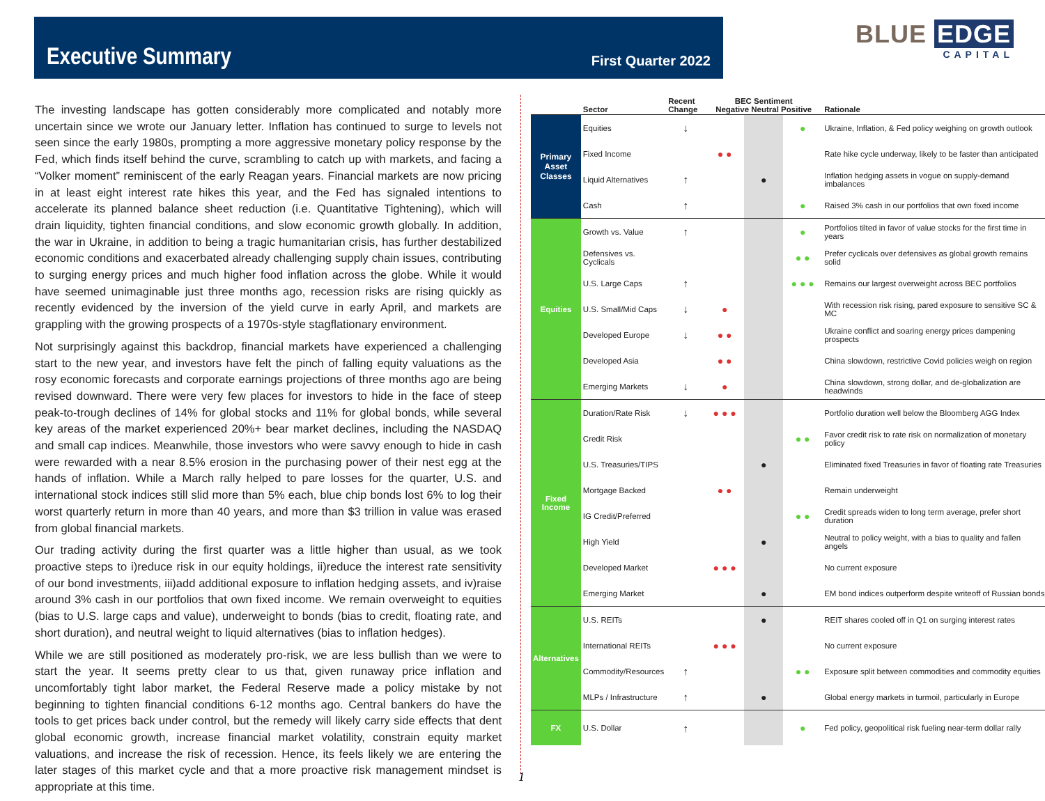Executive Summary
First Quarter 2022
BLUE EDGE
CAPITAL
The investing landscape has gotten considerably more complicated and notably more uncertain since we wrote our January letter. Inflation has continued to surge to levels not seen since the early 1980s, prompting a more aggressive monetary policy response by the Fed, which finds itself behind the curve, scrambling to catch up with markets, and facing a “Volker moment” reminiscent of the early Reagan years. Financial markets are now pricing in at least eight interest rate hikes this year, and the Fed has signaled intentions to accelerate its planned balance sheet reduction (i.e. Quantitative Tightening), which will drain liquidity, tighten financial conditions, and slow economic growth globally. In addition, the war in Ukraine, in addition to being a tragic humanitarian crisis, has further destabilized economic conditions and exacerbated already challenging supply chain issues, contributing to surging energy prices and much higher food inflation across the globe. While it would have seemed unimaginable just three months ago, recession risks are rising quickly as recently evidenced by the inversion of the yield curve in early April, and markets are grappling with the growing prospects of a 1970s-style stagflationary environment.
Not surprisingly against this backdrop, financial markets have experienced a challenging start to the new year, and investors have felt the pinch of falling equity valuations as the rosy economic forecasts and corporate earnings projections of three months ago are being revised downward. There were very few places for investors to hide in the face of steep peak-to-trough declines of 14% for global stocks and 11% for global bonds, while several key areas of the market experienced 20%+ bear market declines, including the NASDAQ and small cap indices. Meanwhile, those investors who were savvy enough to hide in cash were rewarded with a near 8.5% erosion in the purchasing power of their nest egg at the hands of inflation. While a March rally helped to pare losses for the quarter, U.S. and international stock indices still slid more than 5% each, blue chip bonds lost 6% to log their worst quarterly return in more than 40 years, and more than $3 trillion in value was erased from global financial markets.
Our trading activity during the first quarter was a little higher than usual, as we took proactive steps to i)reduce risk in our equity holdings, ii)reduce the interest rate sensitivity of our bond investments, iii)add additional exposure to inflation hedging assets, and iv)raise around 3% cash in our portfolios that own fixed income. We remain overweight to equities (bias to U.S. large caps and value), underweight to bonds (bias to credit, floating rate, and short duration), and neutral weight to liquid alternatives (bias to inflation hedges).
While we are still positioned as moderately pro-risk, we are less bullish than we were to start the year. It seems pretty clear to us that, given runaway price inflation and uncomfortably tight labor market, the Federal Reserve made a policy mistake by not beginning to tighten financial conditions 6-12 months ago. Central bankers do have the tools to get prices back under control, but the remedy will likely carry side effects that dent global economic growth, increase financial market volatility, constrain equity market valuations, and increase the risk of recession. Hence, its feels likely we are entering the later stages of this market cycle and that a more proactive risk management mindset is appropriate at this time.
1
| | Sector | Recent Change | BEC Sentiment Negative Neutral Positive | | | Rationale |
| --- | --- | --- | --- | --- | --- | --- |
| Primary Asset Classes | Equities | ↓ | | | ● | Ukraine, Inflation, & Fed policy weighing on growth outlook |
| | Fixed Income | | ● ● | | | Rate hike cycle underway, likely to be faster than anticipated |
| | Liquid Alternatives | ↑ | | ● | | Inflation hedging assets in vogue on supply-demand imbalances |
| | Cash | ↑ | | | ● | Raised 3% cash in our portfolios that own fixed income |
| Equities | Growth vs. Value | ↑ | | | ● | Portfolios tilted in favor of value stocks for the first time in years |
| | Defensives vs. Cyclicals | | | | ● ● | Prefer cyclicals over defensives as global growth remains solid |
| | U.S. Large Caps | ↑ | | | ● ● ● | Remains our largest overweight across BEC portfolios |
| | U.S. Small/Mid Caps | ↓ | ● | | | With recession risk rising, pared exposure to sensitive SC & MC |
| | Developed Europe | ↓ | ● ● | | | Ukraine conflict and soaring energy prices dampening prospects |
| | Developed Asia | | ● ● | | | China slowdown, restrictive Covid policies weigh on region |
| | Emerging Markets | ↓ | ● | | | China slowdown, strong dollar, and de-globalization are headwinds |
| Fixed Income | Duration/Rate Risk | ↓ | ● ● ● | | | Portfolio duration well below the Bloomberg AGG Index |
| | Credit Risk | | | | ● ● | Favor credit risk to rate risk on normalization of monetary policy |
| | U.S. Treasuries/TIPS | | | ● | | Eliminated fixed Treasuries in favor of floating rate Treasuries |
| | Mortgage Backed | | ● ● | | | Remain underweight |
| | IG Credit/Preferred | | | | ● ● | Credit spreads widen to long term average, prefer short duration |
| | High Yield | | | ● | | Neutral to policy weight, with a bias to quality and fallen angels |
| | Developed Market | | ● ● ● | | | No current exposure |
| | Emerging Market | | | ● | | EM bond indices outperform despite writeoff of Russian bonds |
| Alternatives | U.S. REITs | | | ● | | REIT shares cooled off in Q1 on surging interest rates |
| | International REITs | | ● ● ● | | | No current exposure |
| | Commodity/Resources | ↑ | | | ● ● | Exposure split between commodities and commodity equities |
| | MLPs / Infrastructure | ↑ | | ● | | Global energy markets in turmoil, particularly in Europe |
| FX | U.S. Dollar | ↑ | | | ● | Fed policy, geopolitical risk fueling near-term dollar rally |